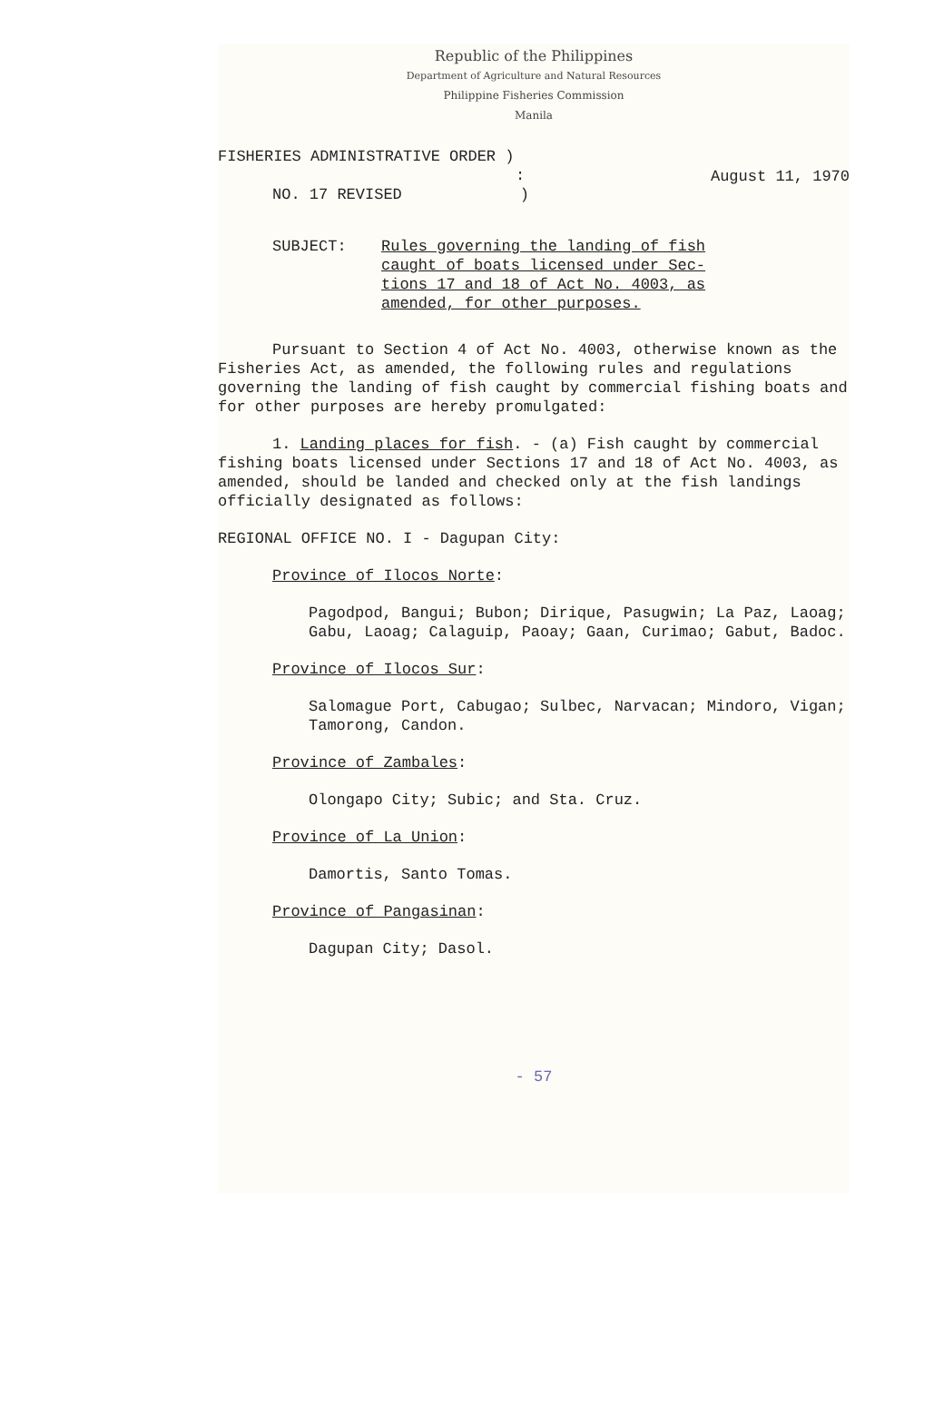Republic of the Philippines
Department of Agriculture and Natural Resources
Philippine Fisheries Commission
Manila
FISHERIES ADMINISTRATIVE ORDER )
:
NO. 17 REVISED)
August 11, 1970
SUBJECT: Rules governing the landing of fish
caught of boats licensed under Sec-
tions 17 and 18 of Act No. 4003, as
amended, for other purposes.
Pursuant to Section 4 of Act No. 4003, otherwise known as the Fisheries Act, as amended, the following rules and regulations governing the landing of fish caught by commercial fishing boats and for other purposes are hereby promulgated:
1. Landing places for fish. - (a) Fish caught by commercial fishing boats licensed under Sections 17 and 18 of Act No. 4003, as amended, should be landed and checked only at the fish landings officially designated as follows:
REGIONAL OFFICE NO. I - Dagupan City:
Province of Ilocos Norte:
Pagodpod, Bangui; Bubon; Dirique, Pasugwin; La Paz, Laoag; Gabu, Laoag; Calaguip, Paoay; Gaan, Curimao; Gabut, Badoc.
Province of Ilocos Sur:
Salomague Port, Cabugao; Sulbec, Narvacan; Mindoro, Vigan; Tamorong, Candon.
Province of Zambales:
Olongapo City; Subic; and Sta. Cruz.
Province of La Union:
Damortis, Santo Tomas.
Province of Pangasinan:
Dagupan City; Dasol.
- 57